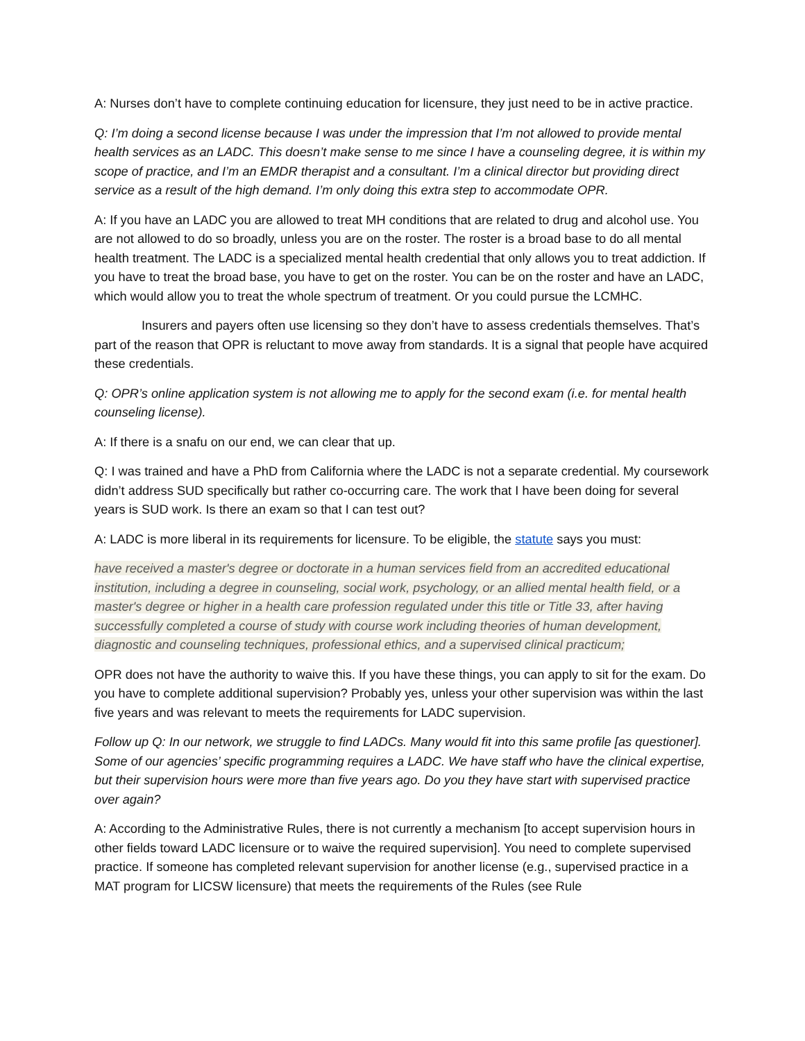A: Nurses don’t have to complete continuing education for licensure, they just need to be in active practice.
Q: I’m doing a second license because I was under the impression that I’m not allowed to provide mental health services as an LADC. This doesn’t make sense to me since I have a counseling degree, it is within my scope of practice, and I’m an EMDR therapist and a consultant. I’m a clinical director but providing direct service as a result of the high demand. I’m only doing this extra step to accommodate OPR.
A: If you have an LADC you are allowed to treat MH conditions that are related to drug and alcohol use. You are not allowed to do so broadly, unless you are on the roster. The roster is a broad base to do all mental health treatment. The LADC is a specialized mental health credential that only allows you to treat addiction. If you have to treat the broad base, you have to get on the roster. You can be on the roster and have an LADC, which would allow you to treat the whole spectrum of treatment. Or you could pursue the LCMHC.
Insurers and payers often use licensing so they don’t have to assess credentials themselves. That’s part of the reason that OPR is reluctant to move away from standards. It is a signal that people have acquired these credentials.
Q: OPR’s online application system is not allowing me to apply for the second exam (i.e. for mental health counseling license).
A: If there is a snafu on our end, we can clear that up.
Q: I was trained and have a PhD from California where the LADC is not a separate credential. My coursework didn’t address SUD specifically but rather co-occurring care. The work that I have been doing for several years is SUD work. Is there an exam so that I can test out?
A: LADC is more liberal in its requirements for licensure. To be eligible, the statute says you must:
have received a master's degree or doctorate in a human services field from an accredited educational institution, including a degree in counseling, social work, psychology, or an allied mental health field, or a master's degree or higher in a health care profession regulated under this title or Title 33, after having successfully completed a course of study with course work including theories of human development, diagnostic and counseling techniques, professional ethics, and a supervised clinical practicum;
OPR does not have the authority to waive this. If you have these things, you can apply to sit for the exam. Do you have to complete additional supervision? Probably yes, unless your other supervision was within the last five years and was relevant to meets the requirements for LADC supervision.
Follow up Q: In our network, we struggle to find LADCs. Many would fit into this same profile [as questioner]. Some of our agencies’ specific programming requires a LADC. We have staff who have the clinical expertise, but their supervision hours were more than five years ago. Do you they have start with supervised practice over again?
A: According to the Administrative Rules, there is not currently a mechanism [to accept supervision hours in other fields toward LADC licensure or to waive the required supervision]. You need to complete supervised practice. If someone has completed relevant supervision for another license (e.g., supervised practice in a MAT program for LICSW licensure) that meets the requirements of the Rules (see Rule